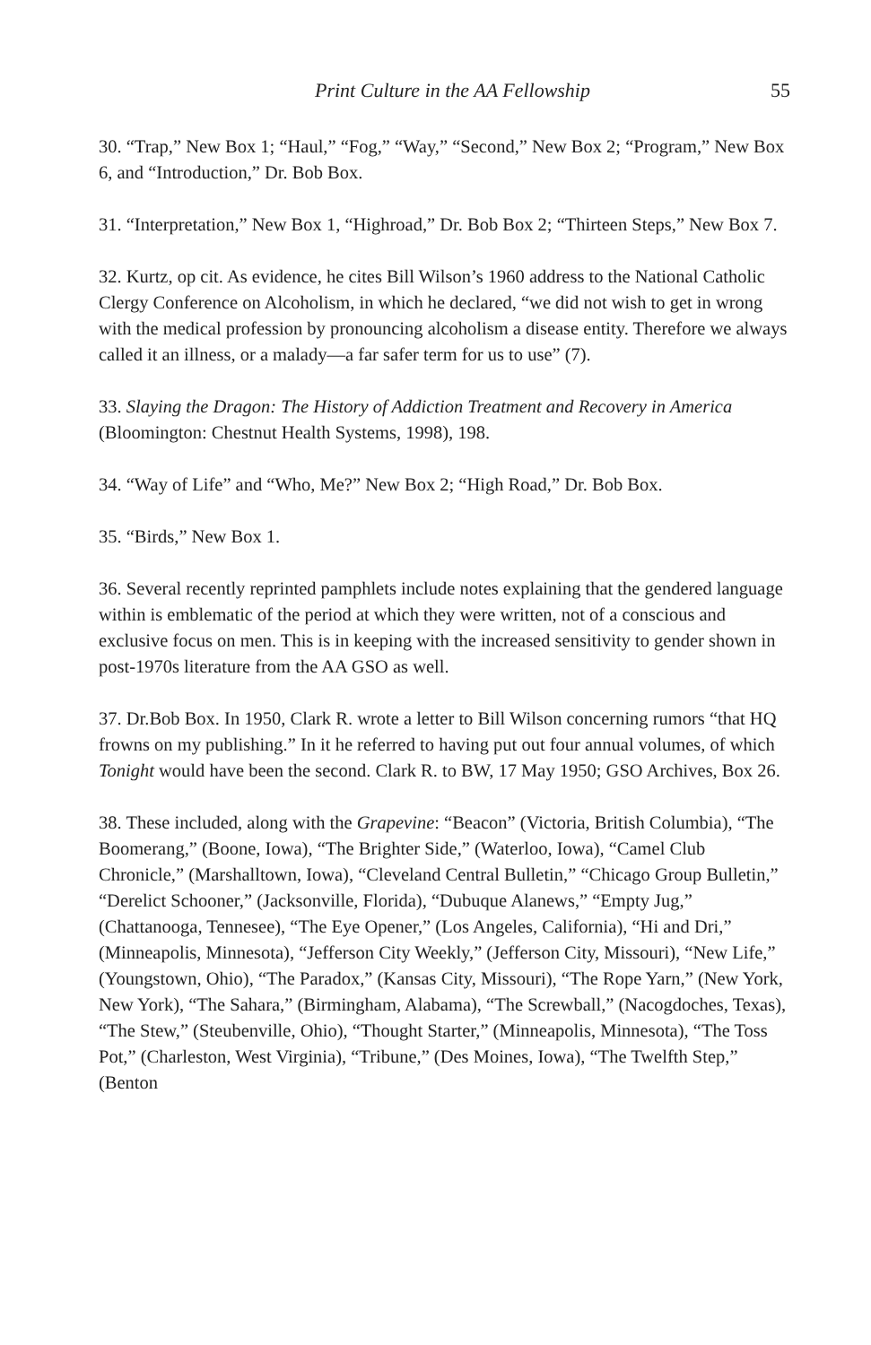Print Culture in the AA Fellowship 55
30. “Trap,” New Box 1; “Haul,” “Fog,” “Way,” “Second,” New Box 2; “Program,” New Box 6, and “Introduction,” Dr. Bob Box.
31. “Interpretation,” New Box 1, “Highroad,” Dr. Bob Box 2; “Thirteen Steps,” New Box 7.
32. Kurtz, op cit. As evidence, he cites Bill Wilson’s 1960 address to the National Catholic Clergy Conference on Alcoholism, in which he declared, “we did not wish to get in wrong with the medical profession by pronouncing alcoholism a disease entity. Therefore we always called it an illness, or a malady—a far safer term for us to use” (7).
33. Slaying the Dragon: The History of Addiction Treatment and Recovery in America (Bloomington: Chestnut Health Systems, 1998), 198.
34. “Way of Life” and “Who, Me?” New Box 2; “High Road,” Dr. Bob Box.
35. “Birds,” New Box 1.
36. Several recently reprinted pamphlets include notes explaining that the gendered language within is emblematic of the period at which they were written, not of a conscious and exclusive focus on men. This is in keeping with the increased sensitivity to gender shown in post-1970s literature from the AA GSO as well.
37. Dr.Bob Box. In 1950, Clark R. wrote a letter to Bill Wilson concerning rumors “that HQ frowns on my publishing.” In it he referred to having put out four annual volumes, of which Tonight would have been the second. Clark R. to BW, 17 May 1950; GSO Archives, Box 26.
38. These included, along with the Grapevine: “Beacon” (Victoria, British Columbia), “The Boomerang,” (Boone, Iowa), “The Brighter Side,” (Waterloo, Iowa), “Camel Club Chronicle,” (Marshalltown, Iowa), “Cleveland Central Bulletin,” “Chicago Group Bulletin,” “Derelict Schooner,” (Jacksonville, Florida), “Dubuque Alanews,” “Empty Jug,” (Chattanooga, Tennesee), “The Eye Opener,” (Los Angeles, California), “Hi and Dri,” (Minneapolis, Minnesota), “Jefferson City Weekly,” (Jefferson City, Missouri), “New Life,” (Youngstown, Ohio), “The Paradox,” (Kansas City, Missouri), “The Rope Yarn,” (New York, New York), “The Sahara,” (Birmingham, Alabama), “The Screwball,” (Nacogdoches, Texas), “The Stew,” (Steubenville, Ohio), “Thought Starter,” (Minneapolis, Minnesota), “The Toss Pot,” (Charleston, West Virginia), “Tribune,” (Des Moines, Iowa), “The Twelfth Step,” (Benton